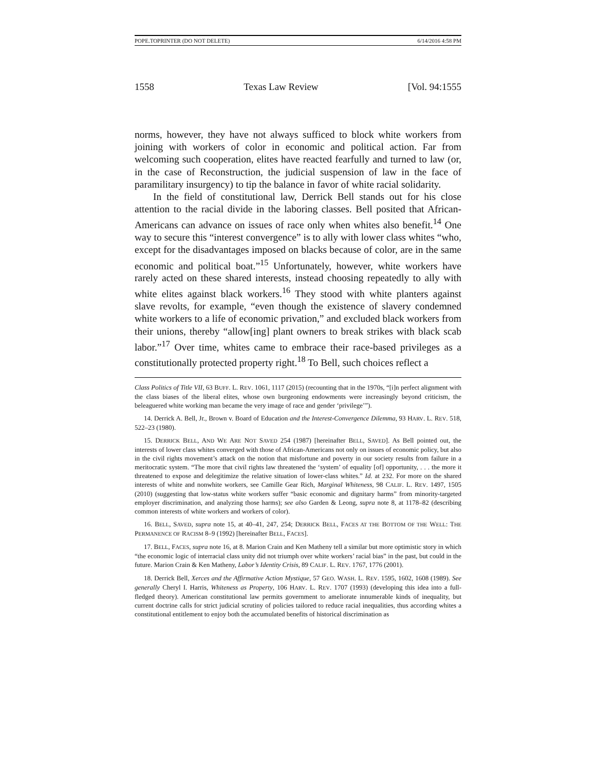POPE.TOPRINTER (DO NOT DELETE) 6/14/2016 4:58 PM
1558 Texas Law Review [Vol. 94:1555
norms, however, they have not always sufficed to block white workers from joining with workers of color in economic and political action. Far from welcoming such cooperation, elites have reacted fearfully and turned to law (or, in the case of Reconstruction, the judicial suspension of law in the face of paramilitary insurgency) to tip the balance in favor of white racial solidarity.
In the field of constitutional law, Derrick Bell stands out for his close attention to the racial divide in the laboring classes. Bell posited that African-Americans can advance on issues of race only when whites also benefit.<sup>14</sup> One way to secure this “interest convergence” is to ally with lower class whites “who, except for the disadvantages imposed on blacks because of color, are in the same economic and political boat.”<sup>15</sup> Unfortunately, however, white workers have rarely acted on these shared interests, instead choosing repeatedly to ally with white elites against black workers.<sup>16</sup> They stood with white planters against slave revolts, for example, “even though the existence of slavery condemned white workers to a life of economic privation,” and excluded black workers from their unions, thereby “allow[ing] plant owners to break strikes with black scab labor.”<sup>17</sup> Over time, whites came to embrace their race-based privileges as a constitutionally protected property right.<sup>18</sup> To Bell, such choices reflect a
Class Politics of Title VII, 63 BUFF. L. REV. 1061, 1117 (2015) (recounting that in the 1970s, “[i]n perfect alignment with the class biases of the liberal elites, whose own burgeoning endowments were increasingly beyond criticism, the beleaguered white working man became the very image of race and gender ‘privilege’”).
14. Derrick A. Bell, Jr., Brown v. Board of Education and the Interest-Convergence Dilemma, 93 HARV. L. REV. 518, 522–23 (1980).
15. DERRICK BELL, AND WE ARE NOT SAVED 254 (1987) [hereinafter BELL, SAVED]. As Bell pointed out, the interests of lower class whites converged with those of African-Americans not only on issues of economic policy, but also in the civil rights movement’s attack on the notion that misfortune and poverty in our society results from failure in a meritocratic system. “The more that civil rights law threatened the ‘system’ of equality [of] opportunity, . . . the more it threatened to expose and delegitimize the relative situation of lower-class whites.” Id. at 232. For more on the shared interests of white and nonwhite workers, see Camille Gear Rich, Marginal Whiteness, 98 CALIF. L. REV. 1497, 1505 (2010) (suggesting that low-status white workers suffer “basic economic and dignitary harms” from minority-targeted employer discrimination, and analyzing those harms); see also Garden & Leong, supra note 8, at 1178–82 (describing common interests of white workers and workers of color).
16. BELL, SAVED, supra note 15, at 40–41, 247, 254; DERRICK BELL, FACES AT THE BOTTOM OF THE WELL: THE PERMANENCE OF RACISM 8–9 (1992) [hereinafter BELL, FACES].
17. BELL, FACES, supra note 16, at 8. Marion Crain and Ken Matheny tell a similar but more optimistic story in which “the economic logic of interracial class unity did not triumph over white workers’ racial bias” in the past, but could in the future. Marion Crain & Ken Matheny, Labor’s Identity Crisis, 89 CALIF. L. REV. 1767, 1776 (2001).
18. Derrick Bell, Xerces and the Affirmative Action Mystique, 57 GEO. WASH. L. REV. 1595, 1602, 1608 (1989). See generally Cheryl I. Harris, Whiteness as Property, 106 HARV. L. REV. 1707 (1993) (developing this idea into a full-fledged theory). American constitutional law permits government to ameliorate innumerable kinds of inequality, but current doctrine calls for strict judicial scrutiny of policies tailored to reduce racial inequalities, thus according whites a constitutional entitlement to enjoy both the accumulated benefits of historical discrimination as